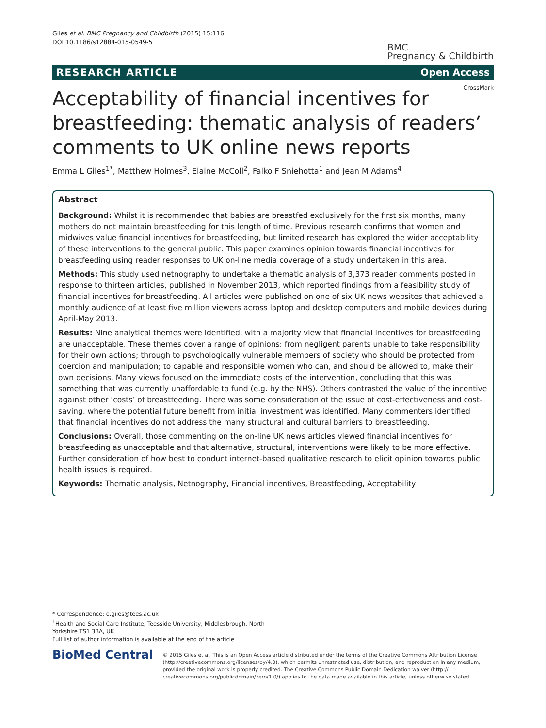Giles et al. BMC Pregnancy and Childbirth (2015) 15:116
DOI 10.1186/s12884-015-0549-5
BMC
Pregnancy & Childbirth
RESEARCH ARTICLE Open Access
CrossMark
Acceptability of financial incentives for breastfeeding: thematic analysis of readers’ comments to UK online news reports
Emma L Giles<sup>1*</sup>, Matthew Holmes<sup>3</sup>, Elaine McColl<sup>2</sup>, Falko F Sniehotta<sup>1</sup> and Jean M Adams<sup>4</sup>
Abstract
Background: Whilst it is recommended that babies are breastfed exclusively for the first six months, many mothers do not maintain breastfeeding for this length of time. Previous research confirms that women and midwives value financial incentives for breastfeeding, but limited research has explored the wider acceptability of these interventions to the general public. This paper examines opinion towards financial incentives for breastfeeding using reader responses to UK on-line media coverage of a study undertaken in this area.
Methods: This study used netnography to undertake a thematic analysis of 3,373 reader comments posted in response to thirteen articles, published in November 2013, which reported findings from a feasibility study of financial incentives for breastfeeding. All articles were published on one of six UK news websites that achieved a monthly audience of at least five million viewers across laptop and desktop computers and mobile devices during April-May 2013.
Results: Nine analytical themes were identified, with a majority view that financial incentives for breastfeeding are unacceptable. These themes cover a range of opinions: from negligent parents unable to take responsibility for their own actions; through to psychologically vulnerable members of society who should be protected from coercion and manipulation; to capable and responsible women who can, and should be allowed to, make their own decisions. Many views focused on the immediate costs of the intervention, concluding that this was something that was currently unaffordable to fund (e.g. by the NHS). Others contrasted the value of the incentive against other ‘costs’ of breastfeeding. There was some consideration of the issue of cost-effectiveness and cost-saving, where the potential future benefit from initial investment was identified. Many commenters identified that financial incentives do not address the many structural and cultural barriers to breastfeeding.
Conclusions: Overall, those commenting on the on-line UK news articles viewed financial incentives for breastfeeding as unacceptable and that alternative, structural, interventions were likely to be more effective. Further consideration of how best to conduct internet-based qualitative research to elicit opinion towards public health issues is required.
Keywords: Thematic analysis, Netnography, Financial incentives, Breastfeeding, Acceptability
* Correspondence: e.giles@tees.ac.uk
<sup>1</sup> Health and Social Care Institute, Teesside University, Middlesbrough, North Yorkshire TS1 3BA, UK
Full list of author information is available at the end of the article
BioMed Central
© 2015 Giles et al. This is an Open Access article distributed under the terms of the Creative Commons Attribution License (http://creativecommons.org/licenses/by/4.0), which permits unrestricted use, distribution, and reproduction in any medium, provided the original work is properly credited. The Creative Commons Public Domain Dedication waiver (http:// creativecommons.org/publicdomain/zero/1.0/) applies to the data made available in this article, unless otherwise stated.